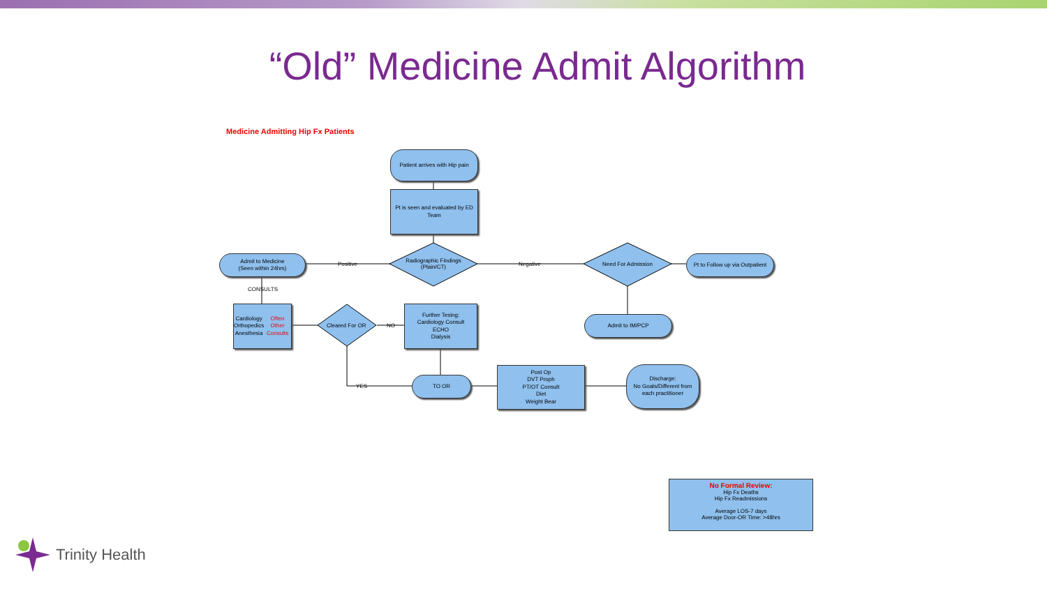“Old” Medicine Admit Algorithm
Medicine Admitting Hip Fx Patients
Patient arrives with Hip pain
Pt is seen and evaluated by ED Team
Radiographic Findings (Plain/CT)
Positive Negative
Admit to Medicine
(Seen within 24hrs)
Need For Admission
Pt to Follow up via Outpatient
Admit to IM/PCP
CONSULTS
Cardiology
Orthopedics
Anesthesia
Often Other Consults
Cleared For OR NO
YES
Further Tesing:
Cardiology Consult
ECHO
Dialysis
TO OR
Post Op
DVT Proph
PT/OT Consult
Diet
Weight Bear
Discharge:
No Goals/Different from each practitioner
No Formal Review:
Hip Fx Deaths
Hip Fx Readmissions
Average LOS-7 days
Average Door-OR Time: >48hrs
Trinity Health